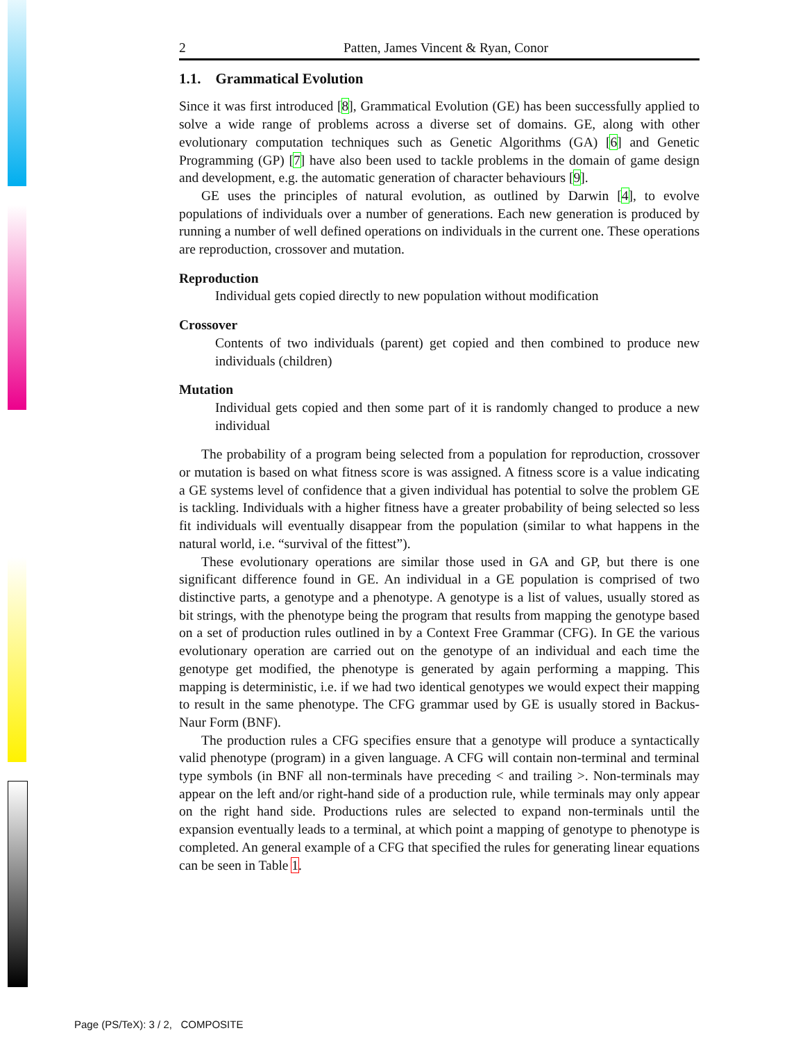2 Patten, James Vincent & Ryan, Conor
1.1. Grammatical Evolution
Since it was first introduced [8], Grammatical Evolution (GE) has been successfully applied to solve a wide range of problems across a diverse set of domains. GE, along with other evolutionary computation techniques such as Genetic Algorithms (GA) [6] and Genetic Programming (GP) [7] have also been used to tackle problems in the domain of game design and development, e.g. the automatic generation of character behaviours [9].
GE uses the principles of natural evolution, as outlined by Darwin [4], to evolve populations of individuals over a number of generations. Each new generation is produced by running a number of well defined operations on individuals in the current one. These operations are reproduction, crossover and mutation.
Reproduction
Individual gets copied directly to new population without modification
Crossover
Contents of two individuals (parent) get copied and then combined to produce new individuals (children)
Mutation
Individual gets copied and then some part of it is randomly changed to produce a new individual
The probability of a program being selected from a population for reproduction, crossover or mutation is based on what fitness score is was assigned. A fitness score is a value indicating a GE systems level of confidence that a given individual has potential to solve the problem GE is tackling. Individuals with a higher fitness have a greater probability of being selected so less fit individuals will eventually disappear from the population (similar to what happens in the natural world, i.e. “survival of the fittest”).
These evolutionary operations are similar those used in GA and GP, but there is one significant difference found in GE. An individual in a GE population is comprised of two distinctive parts, a genotype and a phenotype. A genotype is a list of values, usually stored as bit strings, with the phenotype being the program that results from mapping the genotype based on a set of production rules outlined in by a Context Free Grammar (CFG). In GE the various evolutionary operation are carried out on the genotype of an individual and each time the genotype get modified, the phenotype is generated by again performing a mapping. This mapping is deterministic, i.e. if we had two identical genotypes we would expect their mapping to result in the same phenotype. The CFG grammar used by GE is usually stored in Backus-Naur Form (BNF).
The production rules a CFG specifies ensure that a genotype will produce a syntactically valid phenotype (program) in a given language. A CFG will contain non-terminal and terminal type symbols (in BNF all non-terminals have preceding < and trailing >. Non-terminals may appear on the left and/or right-hand side of a production rule, while terminals may only appear on the right hand side. Productions rules are selected to expand non-terminals until the expansion eventually leads to a terminal, at which point a mapping of genotype to phenotype is completed. An general example of a CFG that specified the rules for generating linear equations can be seen in Table 1.
Page (PS/TeX): 3 / 2, COMPOSITE